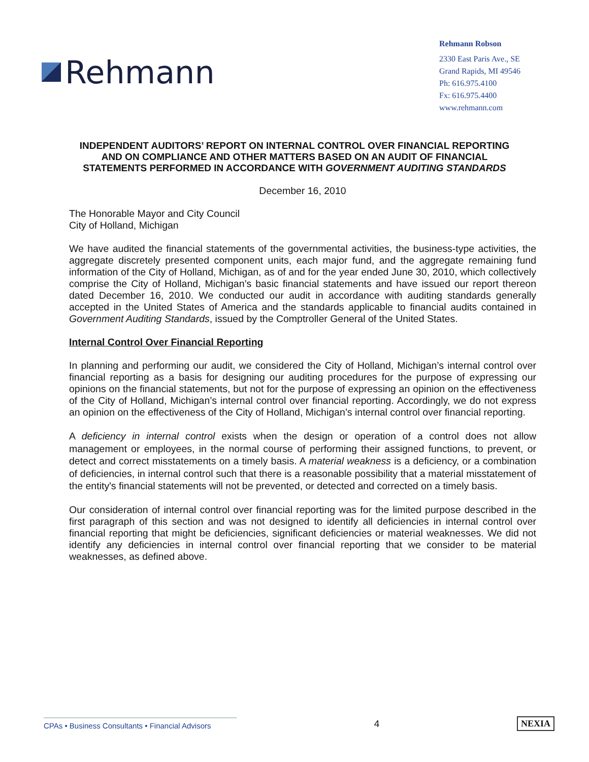Rehmann
Rehmann Robson
2330 East Paris Ave., SE
Grand Rapids, MI 49546
Ph: 616.975.4100
Fx: 616.975.4400
www.rehmann.com
INDEPENDENT AUDITORS’ REPORT ON INTERNAL CONTROL OVER FINANCIAL REPORTING AND ON COMPLIANCE AND OTHER MATTERS BASED ON AN AUDIT OF FINANCIAL STATEMENTS PERFORMED IN ACCORDANCE WITH GOVERNMENT AUDITING STANDARDS
December 16, 2010
The Honorable Mayor and City Council
City of Holland, Michigan
We have audited the financial statements of the governmental activities, the business-type activities, the aggregate discretely presented component units, each major fund, and the aggregate remaining fund information of the City of Holland, Michigan, as of and for the year ended June 30, 2010, which collectively comprise the City of Holland, Michigan’s basic financial statements and have issued our report thereon dated December 16, 2010. We conducted our audit in accordance with auditing standards generally accepted in the United States of America and the standards applicable to financial audits contained in Government Auditing Standards, issued by the Comptroller General of the United States.
Internal Control Over Financial Reporting
In planning and performing our audit, we considered the City of Holland, Michigan’s internal control over financial reporting as a basis for designing our auditing procedures for the purpose of expressing our opinions on the financial statements, but not for the purpose of expressing an opinion on the effectiveness of the City of Holland, Michigan’s internal control over financial reporting. Accordingly, we do not express an opinion on the effectiveness of the City of Holland, Michigan’s internal control over financial reporting.
A deficiency in internal control exists when the design or operation of a control does not allow management or employees, in the normal course of performing their assigned functions, to prevent, or detect and correct misstatements on a timely basis. A material weakness is a deficiency, or a combination of deficiencies, in internal control such that there is a reasonable possibility that a material misstatement of the entity's financial statements will not be prevented, or detected and corrected on a timely basis.
Our consideration of internal control over financial reporting was for the limited purpose described in the first paragraph of this section and was not designed to identify all deficiencies in internal control over financial reporting that might be deficiencies, significant deficiencies or material weaknesses. We did not identify any deficiencies in internal control over financial reporting that we consider to be material weaknesses, as defined above.
CPAs • Business Consultants • Financial Advisors
4 NEXIA